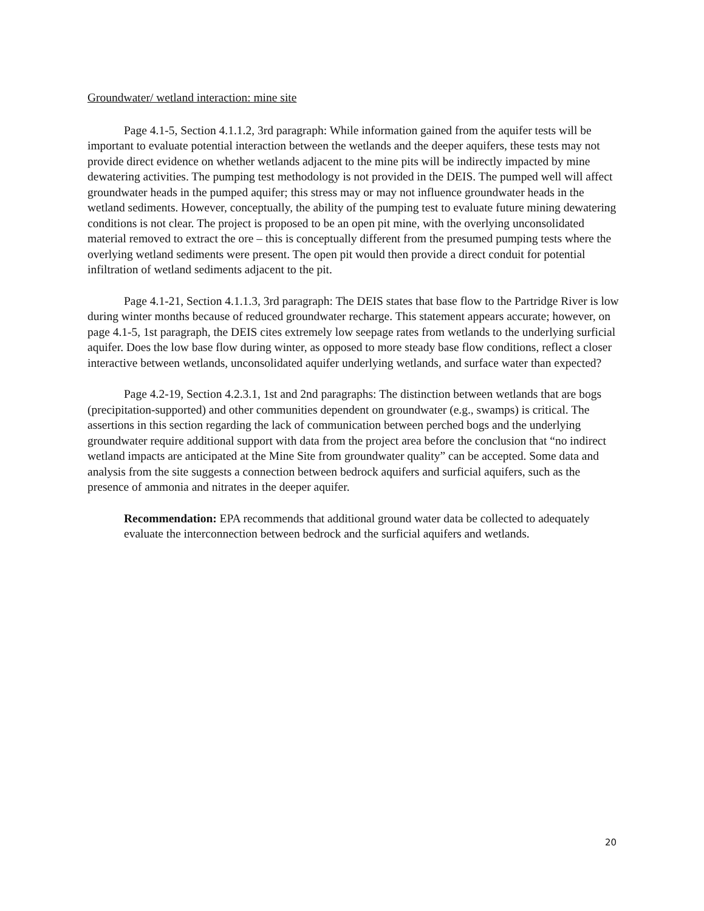Groundwater/ wetland interaction: mine site
Page 4.1-5, Section 4.1.1.2, 3rd paragraph: While information gained from the aquifer tests will be important to evaluate potential interaction between the wetlands and the deeper aquifers, these tests may not provide direct evidence on whether wetlands adjacent to the mine pits will be indirectly impacted by mine dewatering activities. The pumping test methodology is not provided in the DEIS. The pumped well will affect groundwater heads in the pumped aquifer; this stress may or may not influence groundwater heads in the wetland sediments. However, conceptually, the ability of the pumping test to evaluate future mining dewatering conditions is not clear. The project is proposed to be an open pit mine, with the overlying unconsolidated material removed to extract the ore – this is conceptually different from the presumed pumping tests where the overlying wetland sediments were present. The open pit would then provide a direct conduit for potential infiltration of wetland sediments adjacent to the pit.
Page 4.1-21, Section 4.1.1.3, 3rd paragraph: The DEIS states that base flow to the Partridge River is low during winter months because of reduced groundwater recharge. This statement appears accurate; however, on page 4.1-5, 1st paragraph, the DEIS cites extremely low seepage rates from wetlands to the underlying surficial aquifer. Does the low base flow during winter, as opposed to more steady base flow conditions, reflect a closer interactive between wetlands, unconsolidated aquifer underlying wetlands, and surface water than expected?
Page 4.2-19, Section 4.2.3.1, 1st and 2nd paragraphs: The distinction between wetlands that are bogs (precipitation-supported) and other communities dependent on groundwater (e.g., swamps) is critical. The assertions in this section regarding the lack of communication between perched bogs and the underlying groundwater require additional support with data from the project area before the conclusion that “no indirect wetland impacts are anticipated at the Mine Site from groundwater quality” can be accepted. Some data and analysis from the site suggests a connection between bedrock aquifers and surficial aquifers, such as the presence of ammonia and nitrates in the deeper aquifer.
Recommendation: EPA recommends that additional ground water data be collected to adequately evaluate the interconnection between bedrock and the surficial aquifers and wetlands.
20